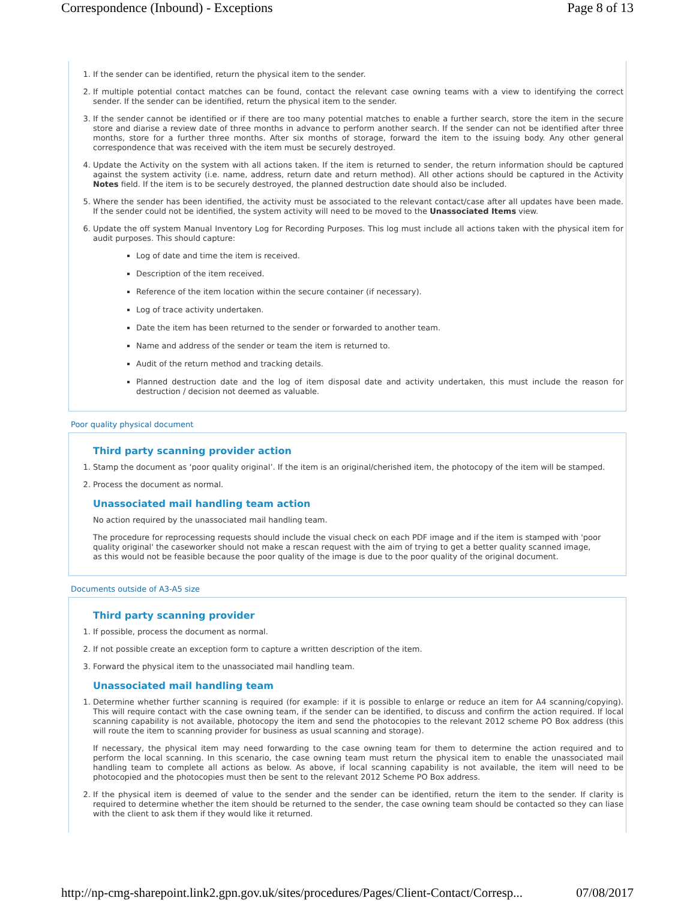Correspondence (Inbound) - Exceptions Page 8 of 13
1. If the sender can be identified, return the physical item to the sender.
2. If multiple potential contact matches can be found, contact the relevant case owning teams with a view to identifying the correct sender. If the sender can be identified, return the physical item to the sender.
3. If the sender cannot be identified or if there are too many potential matches to enable a further search, store the item in the secure store and diarise a review date of three months in advance to perform another search. If the sender can not be identified after three months, store for a further three months. After six months of storage, forward the item to the issuing body. Any other general correspondence that was received with the item must be securely destroyed.
4. Update the Activity on the system with all actions taken. If the item is returned to sender, the return information should be captured against the system activity (i.e. name, address, return date and return method). All other actions should be captured in the Activity Notes field. If the item is to be securely destroyed, the planned destruction date should also be included.
5. Where the sender has been identified, the activity must be associated to the relevant contact/case after all updates have been made. If the sender could not be identified, the system activity will need to be moved to the Unassociated Items view.
6. Update the off system Manual Inventory Log for Recording Purposes. This log must include all actions taken with the physical item for audit purposes. This should capture:
Log of date and time the item is received.
Description of the item received.
Reference of the item location within the secure container (if necessary).
Log of trace activity undertaken.
Date the item has been returned to the sender or forwarded to another team.
Name and address of the sender or team the item is returned to.
Audit of the return method and tracking details.
Planned destruction date and the log of item disposal date and activity undertaken, this must include the reason for destruction / decision not deemed as valuable.
Poor quality physical document
Third party scanning provider action
1. Stamp the document as ‘poor quality original’. If the item is an original/cherished item, the photocopy of the item will be stamped.
2. Process the document as normal.
Unassociated mail handling team action
No action required by the unassociated mail handling team.
The procedure for reprocessing requests should include the visual check on each PDF image and if the item is stamped with 'poor quality original' the caseworker should not make a rescan request with the aim of trying to get a better quality scanned image, as this would not be feasible because the poor quality of the image is due to the poor quality of the original document.
Documents outside of A3-A5 size
Third party scanning provider
1. If possible, process the document as normal.
2. If not possible create an exception form to capture a written description of the item.
3. Forward the physical item to the unassociated mail handling team.
Unassociated mail handling team
1. Determine whether further scanning is required (for example: if it is possible to enlarge or reduce an item for A4 scanning/copying). This will require contact with the case owning team, if the sender can be identified, to discuss and confirm the action required. If local scanning capability is not available, photocopy the item and send the photocopies to the relevant 2012 scheme PO Box address (this will route the item to scanning provider for business as usual scanning and storage).
If necessary, the physical item may need forwarding to the case owning team for them to determine the action required and to perform the local scanning. In this scenario, the case owning team must return the physical item to enable the unassociated mail handling team to complete all actions as below. As above, if local scanning capability is not available, the item will need to be photocopied and the photocopies must then be sent to the relevant 2012 Scheme PO Box address.
2. If the physical item is deemed of value to the sender and the sender can be identified, return the item to the sender. If clarity is required to determine whether the item should be returned to the sender, the case owning team should be contacted so they can liase with the client to ask them if they would like it returned.
http://np-cmg-sharepoint.link2.gpn.gov.uk/sites/procedures/Pages/Client-Contact/Corresp... 07/08/2017